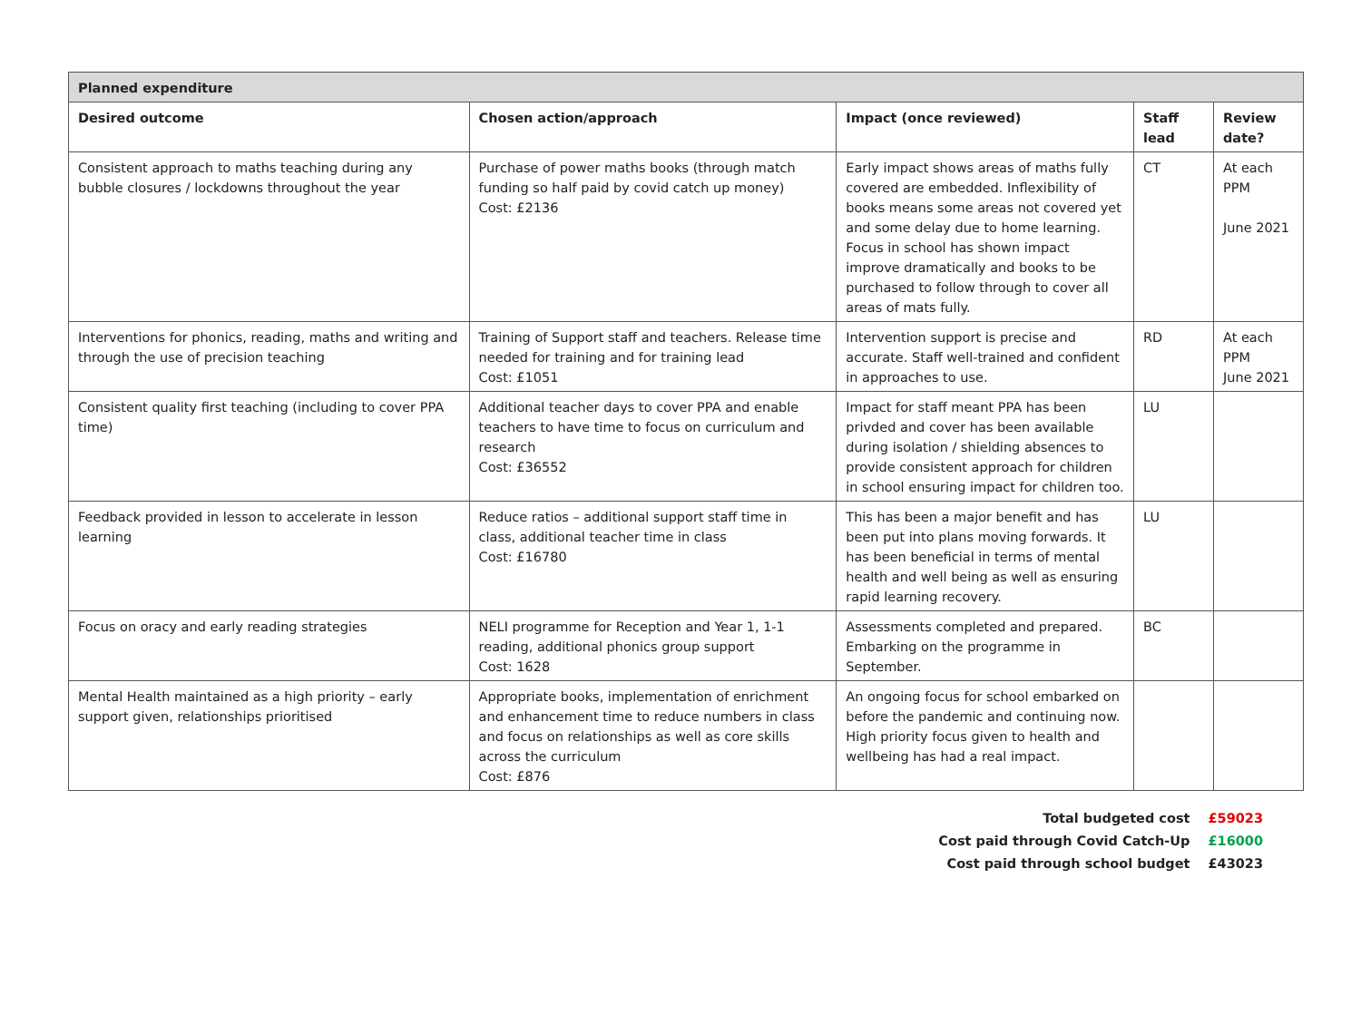| Planned expenditure | | | | |
| --- | --- | --- | --- | --- |
| Desired outcome | Chosen action/approach | Impact (once reviewed) | Staff lead | Review date? |
| Consistent approach to maths teaching during any bubble closures / lockdowns throughout the year | Purchase of power maths books (through match funding so half paid by covid catch up money) Cost: £2136 | Early impact shows areas of maths fully covered are embedded. Inflexibility of books means some areas not covered yet and some delay due to home learning. Focus in school has shown impact improve dramatically and books to be purchased to follow through to cover all areas of mats fully. | CT | At each PPM June 2021 |
| Interventions for phonics, reading, maths and writing and through the use of precision teaching | Training of Support staff and teachers. Release time needed for training and for training lead Cost: £1051 | Intervention support is precise and accurate. Staff well-trained and confident in approaches to use. | RD | At each PPM June 2021 |
| Consistent quality first teaching (including to cover PPA time) | Additional teacher days to cover PPA and enable teachers to have time to focus on curriculum and research Cost: £36552 | Impact for staff meant PPA has been privded and cover has been available during isolation / shielding absences to provide consistent approach for children in school ensuring impact for children too. | LU | |
| Feedback provided in lesson to accelerate in lesson learning | Reduce ratios – additional support staff time in class, additional teacher time in class Cost: £16780 | This has been a major benefit and has been put into plans moving forwards. It has been beneficial in terms of mental health and well being as well as ensuring rapid learning recovery. | LU | |
| Focus on oracy and early reading strategies | NELI programme for Reception and Year 1, 1-1 reading, additional phonics group support Cost: 1628 | Assessments completed and prepared. Embarking on the programme in September. | BC | |
| Mental Health maintained as a high priority – early support given, relationships prioritised | Appropriate books, implementation of enrichment and enhancement time to reduce numbers in class and focus on relationships as well as core skills across the curriculum Cost: £876 | An ongoing focus for school embarked on before the pandemic and continuing now. High priority focus given to health and wellbeing has had a real impact. | | |
| Total budgeted cost | £59023 |
| Cost paid through Covid Catch-Up | £16000 |
| Cost paid through school budget | £43023 |